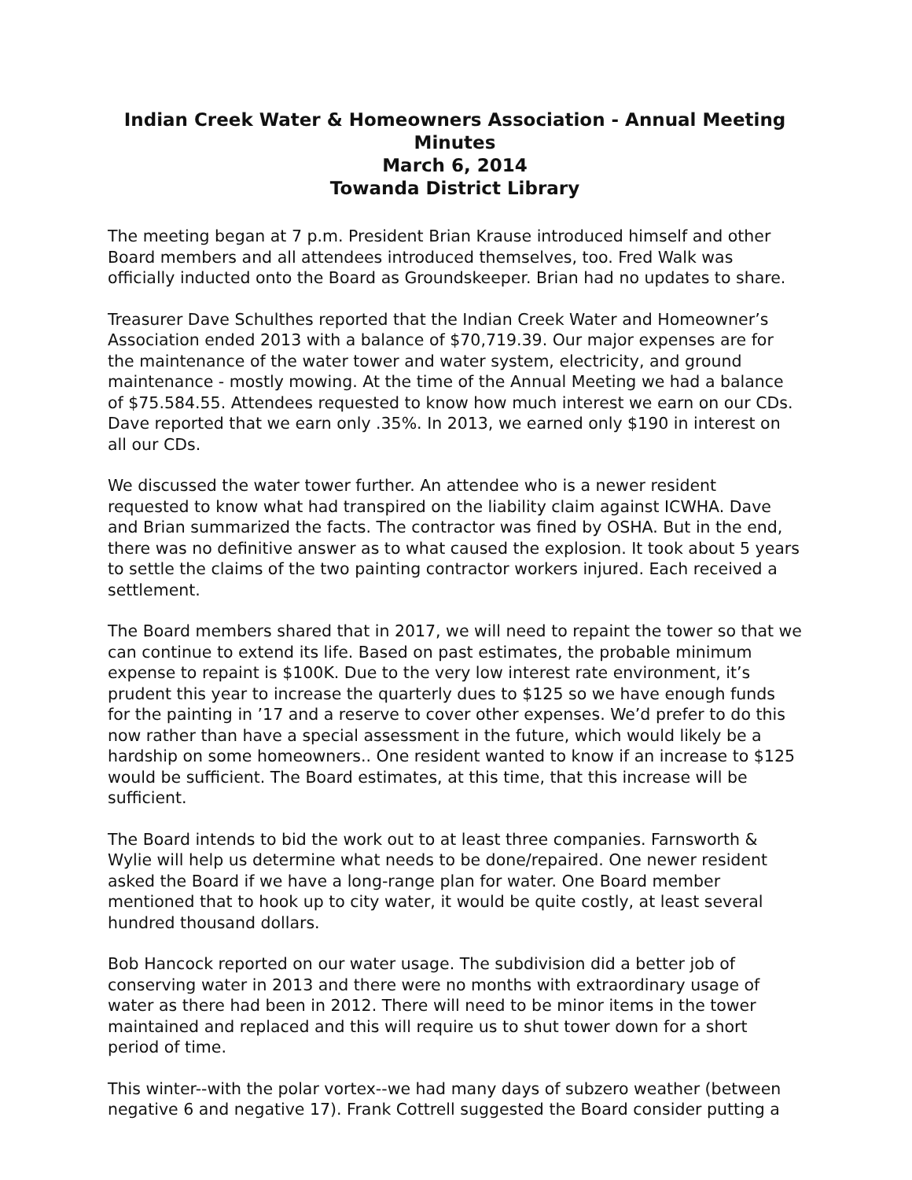Indian Creek Water & Homeowners Association - Annual Meeting Minutes
March 6, 2014
Towanda District Library
The meeting began at 7 p.m. President Brian Krause introduced himself and other Board members and all attendees introduced themselves, too. Fred Walk was officially inducted onto the Board as Groundskeeper. Brian had no updates to share.
Treasurer Dave Schulthes reported that the Indian Creek Water and Homeowner’s Association ended 2013 with a balance of $70,719.39. Our major expenses are for the maintenance of the water tower and water system, electricity, and ground maintenance - mostly mowing. At the time of the Annual Meeting we had a balance of $75.584.55. Attendees requested to know how much interest we earn on our CDs. Dave reported that we earn only .35%. In 2013, we earned only $190 in interest on all our CDs.
We discussed the water tower further. An attendee who is a newer resident requested to know what had transpired on the liability claim against ICWHA. Dave and Brian summarized the facts. The contractor was fined by OSHA. But in the end, there was no definitive answer as to what caused the explosion. It took about 5 years to settle the claims of the two painting contractor workers injured. Each received a settlement.
The Board members shared that in 2017, we will need to repaint the tower so that we can continue to extend its life. Based on past estimates, the probable minimum expense to repaint is $100K. Due to the very low interest rate environment, it’s prudent this year to increase the quarterly dues to $125 so we have enough funds for the painting in ’17 and a reserve to cover other expenses. We’d prefer to do this now rather than have a special assessment in the future, which would likely be a hardship on some homeowners.. One resident wanted to know if an increase to $125 would be sufficient. The Board estimates, at this time, that this increase will be sufficient.
The Board intends to bid the work out to at least three companies. Farnsworth & Wylie will help us determine what needs to be done/repaired. One newer resident asked the Board if we have a long-range plan for water. One Board member mentioned that to hook up to city water, it would be quite costly, at least several hundred thousand dollars.
Bob Hancock reported on our water usage. The subdivision did a better job of conserving water in 2013 and there were no months with extraordinary usage of water as there had been in 2012. There will need to be minor items in the tower maintained and replaced and this will require us to shut tower down for a short period of time.
This winter--with the polar vortex--we had many days of subzero weather (between negative 6 and negative 17). Frank Cottrell suggested the Board consider putting a